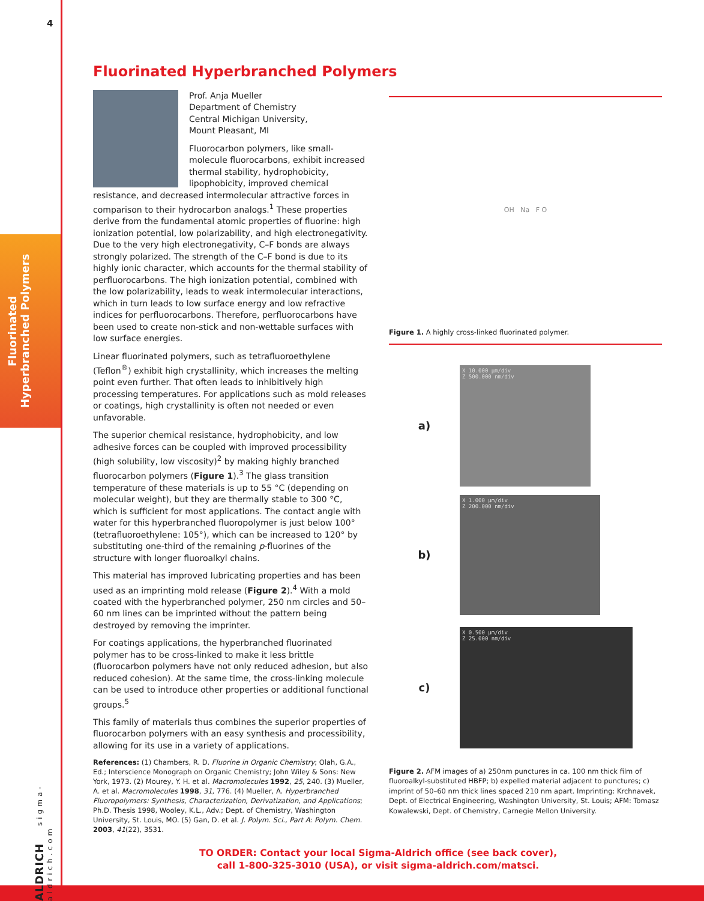4
Fluorinated
Hyperbranched Polymers
ALDRICH sigma-aldrich.com
Fluorinated Hyperbranched Polymers
Prof. Anja Mueller
Department of Chemistry
Central Michigan University,
Mount Pleasant, MI
Fluorocarbon polymers, like small-molecule fluorocarbons, exhibit increased thermal stability, hydrophobicity, lipophobicity, improved chemical resistance, and decreased intermolecular attractive forces in comparison to their hydrocarbon analogs.<sup>1</sup> These properties derive from the fundamental atomic properties of fluorine: high ionization potential, low polarizability, and high electronegativity. Due to the very high electronegativity, C–F bonds are always strongly polarized. The strength of the C–F bond is due to its highly ionic character, which accounts for the thermal stability of perfluorocarbons. The high ionization potential, combined with the low polarizability, leads to weak intermolecular interactions, which in turn leads to low surface energy and low refractive indices for perfluorocarbons. Therefore, perfluorocarbons have been used to create non-stick and non-wettable surfaces with low surface energies.
Linear fluorinated polymers, such as tetrafluoroethylene (Teflon<sup>®</sup>) exhibit high crystallinity, which increases the melting point even further. That often leads to inhibitively high processing temperatures. For applications such as mold releases or coatings, high crystallinity is often not needed or even unfavorable.
The superior chemical resistance, hydrophobicity, and low adhesive forces can be coupled with improved processibility (high solubility, low viscosity)<sup>2</sup> by making highly branched fluorocarbon polymers (Figure 1).<sup>3</sup> The glass transition temperature of these materials is up to 55 °C (depending on molecular weight), but they are thermally stable to 300 °C, which is sufficient for most applications. The contact angle with water for this hyperbranched fluoropolymer is just below 100° (tetrafluoroethylene: 105°), which can be increased to 120° by substituting one-third of the remaining p-fluorines of the structure with longer fluoroalkyl chains.
This material has improved lubricating properties and has been used as an imprinting mold release (Figure 2).<sup>4</sup> With a mold coated with the hyperbranched polymer, 250 nm circles and 50–60 nm lines can be imprinted without the pattern being destroyed by removing the imprinter.
For coatings applications, the hyperbranched fluorinated polymer has to be cross-linked to make it less brittle (fluorocarbon polymers have not only reduced adhesion, but also reduced cohesion). At the same time, the cross-linking molecule can be used to introduce other properties or additional functional groups.<sup>5</sup>
This family of materials thus combines the superior properties of fluorocarbon polymers with an easy synthesis and processibility, allowing for its use in a variety of applications.
References: (1) Chambers, R. D. Fluorine in Organic Chemistry; Olah, G.A., Ed.; Interscience Monograph on Organic Chemistry; John Wiley & Sons: New York, 1973. (2) Mourey, Y. H. et al. Macromolecules 1992, 25, 240. (3) Mueller, A. et al. Macromolecules 1998, 31, 776. (4) Mueller, A. Hyperbranched Fluoropolymers: Synthesis, Characterization, Derivatization, and Applications; Ph.D. Thesis 1998, Wooley, K.L., Adv.; Dept. of Chemistry, Washington University, St. Louis, MO. (5) Gan, D. et al. J. Polym. Sci., Part A: Polym. Chem. 2003, 41(22), 3531.
OH Na F O
Figure 1. A highly cross-linked fluorinated polymer.
a)
X 10.000 µm/div
Z 500.000 nm/div
b)
X 1.000 µm/div
Z 200.000 nm/div
c)
X 0.500 µm/div
Z 25.000 nm/div
Figure 2. AFM images of a) 250nm punctures in ca. 100 nm thick film of fluoroalkyl-substituted HBFP; b) expelled material adjacent to punctures; c) imprint of 50–60 nm thick lines spaced 210 nm apart. Imprinting: Krchnavek, Dept. of Electrical Engineering, Washington University, St. Louis; AFM: Tomasz Kowalewski, Dept. of Chemistry, Carnegie Mellon University.
TO ORDER: Contact your local Sigma-Aldrich office (see back cover),
call 1-800-325-3010 (USA), or visit sigma-aldrich.com/matsci.